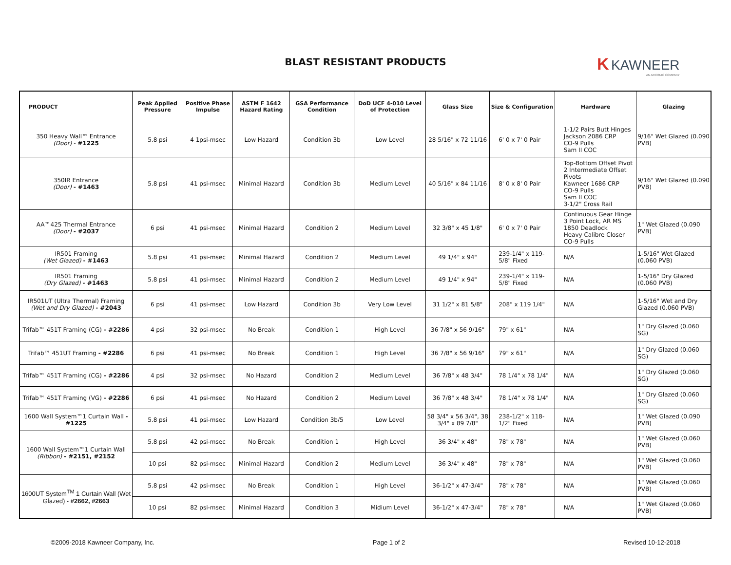BLAST RESISTANT PRODUCTS
K KAWNEER
AN ARCONIC COMPANY
| PRODUCT | Peak Applied Pressure | Positive Phase Impulse | ASTM F 1642 Hazard Rating | GSA Performance Condition | DoD UCF 4-010 Level of Protection | Glass Size | Size & Configuration | Hardware | Glazing |
| --- | --- | --- | --- | --- | --- | --- | --- | --- | --- |
| 350 Heavy Wall™ Entrance (Door) - #1225 | 5.8 psi | 4 1psi-msec | Low Hazard | Condition 3b | Low Level | 28 5/16" x 72 11/16 | 6' 0 x 7' 0 Pair | 1-1/2 Pairs Butt Hinges Jackson 2086 CRP CO-9 Pulls Sam II COC | 9/16" Wet Glazed (0.090 PVB) |
| 350IR Entrance (Door) - #1463 | 5.8 psi | 41 psi-msec | Minimal Hazard | Condition 3b | Medium Level | 40 5/16" x 84 11/16 | 8' 0 x 8' 0 Pair | Top-Bottom Offset Pivot 2 Intermediate Offset Pivots Kawneer 1686 CRP CO-9 Pulls Sam II COC 3-1/2" Cross Rail | 9/16" Wet Glazed (0.090 PVB) |
| AA™425 Thermal Entrance (Door) - #2037 | 6 psi | 41 psi-msec | Minimal Hazard | Condition 2 | Medium Level | 32 3/8" x 45 1/8" | 6' 0 x 7' 0 Pair | Continuous Gear Hinge 3 Point Lock, AR MS 1850 Deadlock Heavy Calibre Closer CO-9 Pulls | 1" Wet Glazed (0.090 PVB) |
| IR501 Framing (Wet Glazed) - #1463 | 5.8 psi | 41 psi-msec | Minimal Hazard | Condition 2 | Medium Level | 49 1/4" x 94" | 239-1/4" x 119-5/8" Fixed | N/A | 1-5/16" Wet Glazed (0.060 PVB) |
| IR501 Framing (Dry Glazed) - #1463 | 5.8 psi | 41 psi-msec | Minimal Hazard | Condition 2 | Medium Level | 49 1/4" x 94" | 239-1/4" x 119-5/8" Fixed | N/A | 1-5/16" Dry Glazed (0.060 PVB) |
| IR501UT (Ultra Thermal) Framing (Wet and Dry Glazed) - #2043 | 6 psi | 41 psi-msec | Low Hazard | Condition 3b | Very Low Level | 31 1/2" x 81 5/8" | 208" x 119 1/4" | N/A | 1-5/16" Wet and Dry Glazed (0.060 PVB) |
| Trifab™ 451T Framing (CG) - #2286 | 4 psi | 32 psi-msec | No Break | Condition 1 | High Level | 36 7/8" x 56 9/16" | 79" x 61" | N/A | 1" Dry Glazed (0.060 SG) |
| Trifab™ 451UT Framing - #2286 | 6 psi | 41 psi-msec | No Break | Condition 1 | High Level | 36 7/8" x 56 9/16" | 79" x 61" | N/A | 1" Dry Glazed (0.060 SG) |
| Trifab™ 451T Framing (CG) - #2286 | 4 psi | 32 psi-msec | No Hazard | Condition 2 | Medium Level | 36 7/8" x 48 3/4" | 78 1/4" x 78 1/4" | N/A | 1" Dry Glazed (0.060 SG) |
| Trifab™ 451T Framing (VG) - #2286 | 6 psi | 41 psi-msec | No Hazard | Condition 2 | Medium Level | 36 7/8" x 48 3/4" | 78 1/4" x 78 1/4" | N/A | 1" Dry Glazed (0.060 SG) |
| 1600 Wall System™1 Curtain Wall - #1225 | 5.8 psi | 41 psi-msec | Low Hazard | Condition 3b/5 | Low Level | 58 3/4" x 56 3/4", 38 3/4" x 89 7/8" | 238-1/2" x 118-1/2" Fixed | N/A | 1" Wet Glazed (0.090 PVB) |
| 1600 Wall System™1 Curtain Wall (Ribbon) - #2151, #2152 | 5.8 psi | 42 psi-msec | No Break | Condition 1 | High Level | 36 3/4" x 48" | 78" x 78" | N/A | 1" Wet Glazed (0.060 PVB) |
| | 10 psi | 82 psi-msec | Minimal Hazard | Condition 2 | Medium Level | 36 3/4" x 48" | 78" x 78" | N/A | 1" Wet Glazed (0.060 PVB) |
| 1600UT System<sup>TM</sup> 1 Curtain Wall (Wet Glazed) - #2662, #2663 | 5.8 psi | 42 psi-msec | No Break | Condition 1 | High Level | 36-1/2" x 47-3/4" | 78" x 78" | N/A | 1" Wet Glazed (0.060 PVB) |
| | 10 psi | 82 psi-msec | Minimal Hazard | Condition 3 | Midium Level | 36-1/2" x 47-3/4" | 78" x 78" | N/A | 1" Wet Glazed (0.060 PVB) |
©2009-2018 Kawneer Company, Inc. Page 1 of 2 Revised 10-12-2018